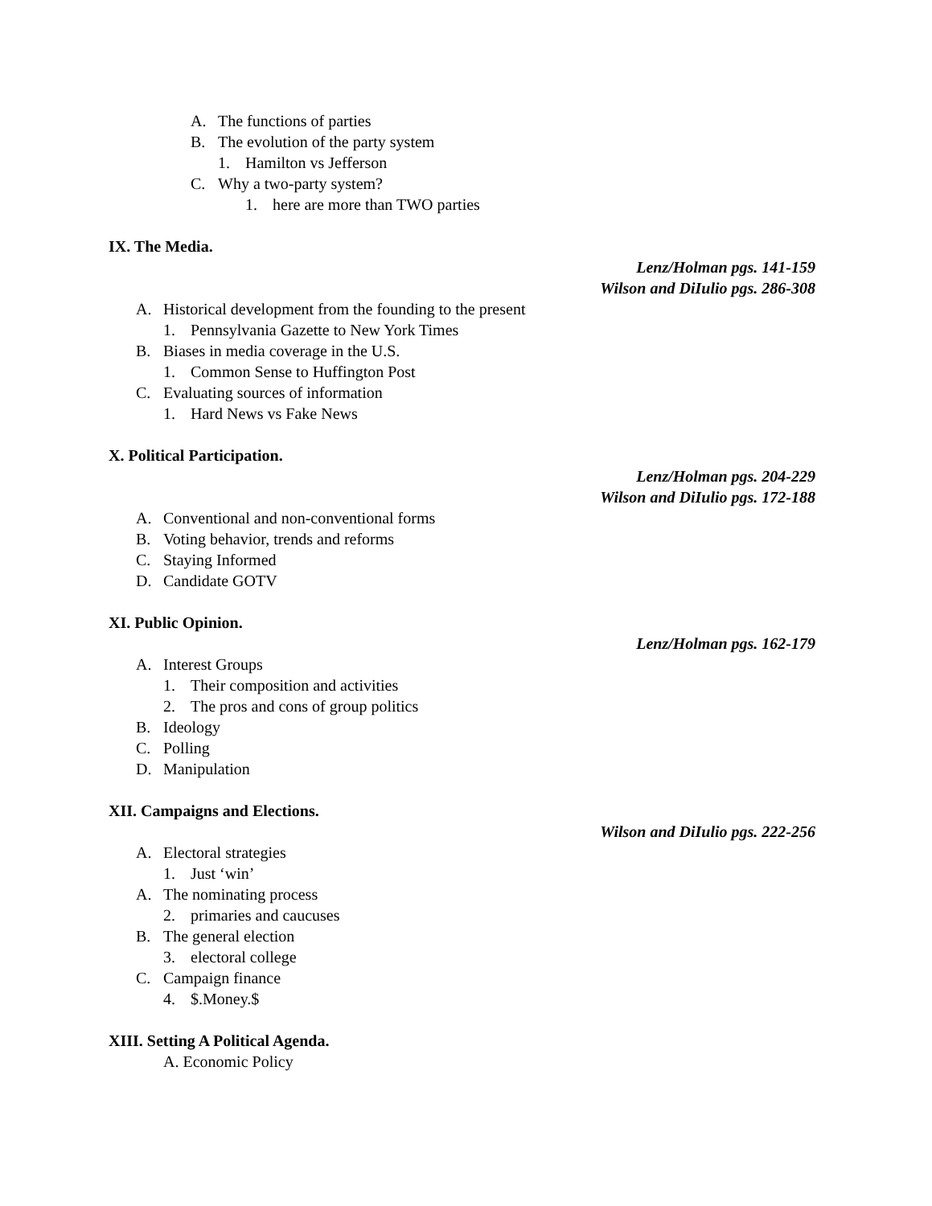A. The functions of parties
B. The evolution of the party system
1. Hamilton vs Jefferson
C. Why a two-party system?
1. here are more than TWO parties
IX. The Media.
Lenz/Holman pgs. 141-159
Wilson and DiIulio pgs. 286-308
A. Historical development from the founding to the present
1. Pennsylvania Gazette to New York Times
B. Biases in media coverage in the U.S.
1. Common Sense to Huffington Post
C. Evaluating sources of information
1. Hard News vs Fake News
X. Political Participation.
Lenz/Holman pgs. 204-229
Wilson and DiIulio pgs. 172-188
A. Conventional and non-conventional forms
B. Voting behavior, trends and reforms
C. Staying Informed
D. Candidate GOTV
XI. Public Opinion.
Lenz/Holman pgs. 162-179
A. Interest Groups
1. Their composition and activities
2. The pros and cons of group politics
B. Ideology
C. Polling
D. Manipulation
XII. Campaigns and Elections.
Wilson and DiIulio pgs. 222-256
A. Electoral strategies
1. Just ‘win’
A. The nominating process
2. primaries and caucuses
B. The general election
3. electoral college
C. Campaign finance
4. $.Money.$
XIII. Setting A Political Agenda.
A. Economic Policy